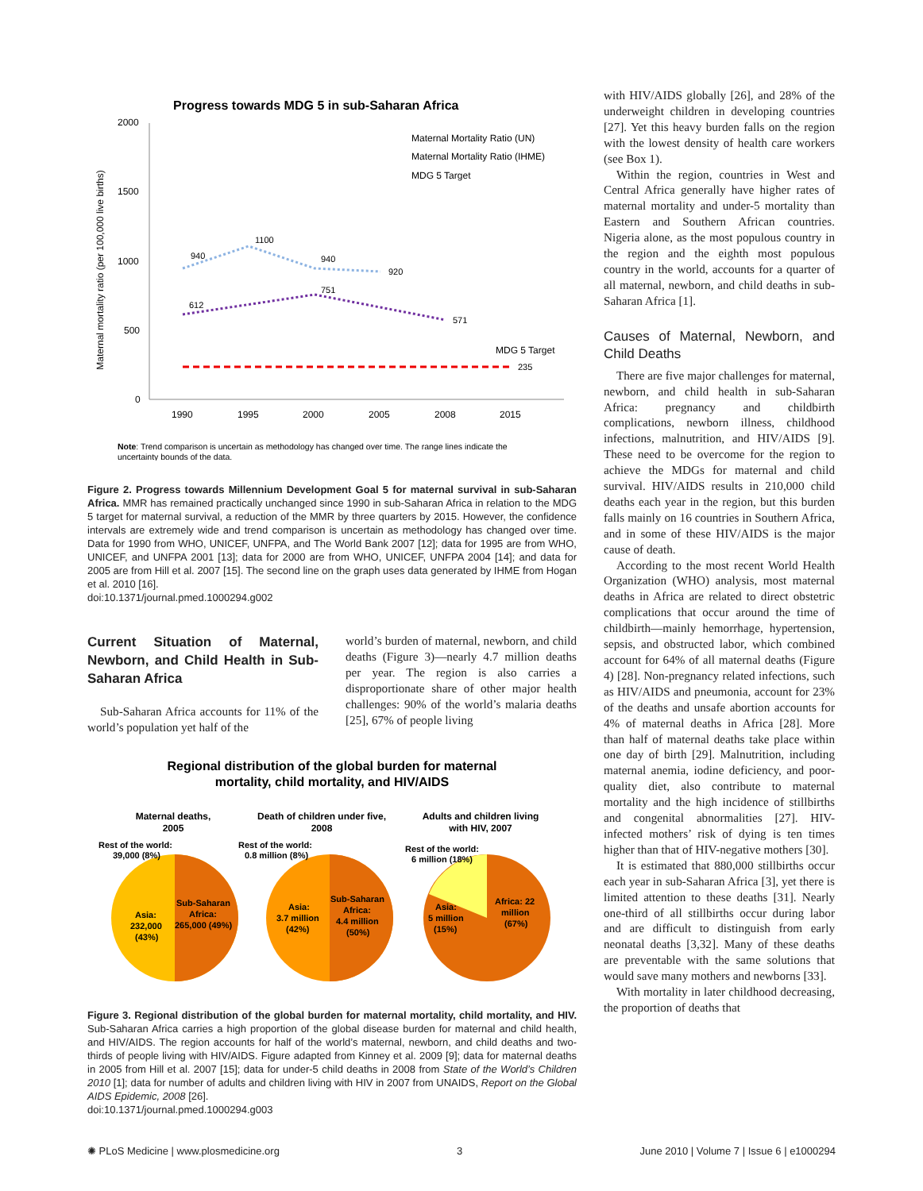Progress towards MDG 5 in sub-Saharan Africa
Maternal mortality ratio (per 100,000 live births)
2000
1500
1000
500
0
1990
1995
2000
2005
2008
2015
940
1100
940
920
612
751
571
MDG 5 Target
235
Maternal Mortality Ratio (UN)
Maternal Mortality Ratio (IHME)
MDG 5 Target
Note: Trend comparison is uncertain as methodology has changed over time. The range lines indicate the
uncertainty bounds of the data.
Figure 2. Progress towards Millennium Development Goal 5 for maternal survival in sub-Saharan Africa. MMR has remained practically unchanged since 1990 in sub-Saharan Africa in relation to the MDG 5 target for maternal survival, a reduction of the MMR by three quarters by 2015. However, the confidence intervals are extremely wide and trend comparison is uncertain as methodology has changed over time. Data for 1990 from WHO, UNICEF, UNFPA, and The World Bank 2007 [12]; data for 1995 are from WHO, UNICEF, and UNFPA 2001 [13]; data for 2000 are from WHO, UNICEF, UNFPA 2004 [14]; and data for 2005 are from Hill et al. 2007 [15]. The second line on the graph uses data generated by IHME from Hogan et al. 2010 [16].
doi:10.1371/journal.pmed.1000294.g002
Current Situation of Maternal, Newborn, and Child Health in Sub-Saharan Africa
Sub-Saharan Africa accounts for 11% of the world’s population yet half of the
world’s burden of maternal, newborn, and child deaths (Figure 3)—nearly 4.7 million deaths per year. The region is also carries a disproportionate share of other major health challenges: 90% of the world’s malaria deaths [25], 67% of people living
Regional distribution of the global burden for maternal
mortality, child mortality, and HIV/AIDS
Maternal deaths,
2005
Death of children under five,
2008
Adults and children living
with HIV, 2007
Rest of the world:
39,000 (8%)
Rest of the world:
0.8 million (8%)
Rest of the world:
6 million (18%)
Sub-Saharan
Africa:
265,000 (49%)
Asia:
232,000
(43%)
Sub-Saharan
Africa:
4.4 million
(50%)
Asia:
3.7 million
(42%)
Asia:
5 million
(15%)
Africa: 22
million
(67%)
Figure 3. Regional distribution of the global burden for maternal mortality, child mortality, and HIV. Sub-Saharan Africa carries a high proportion of the global disease burden for maternal and child health, and HIV/AIDS. The region accounts for half of the world’s maternal, newborn, and child deaths and two-thirds of people living with HIV/AIDS. Figure adapted from Kinney et al. 2009 [9]; data for maternal deaths in 2005 from Hill et al. 2007 [15]; data for under-5 child deaths in 2008 from State of the World’s Children 2010 [1]; data for number of adults and children living with HIV in 2007 from UNAIDS, Report on the Global AIDS Epidemic, 2008 [26].
doi:10.1371/journal.pmed.1000294.g003
with HIV/AIDS globally [26], and 28% of the underweight children in developing countries [27]. Yet this heavy burden falls on the region with the lowest density of health care workers (see Box 1).
Within the region, countries in West and Central Africa generally have higher rates of maternal mortality and under-5 mortality than Eastern and Southern African countries. Nigeria alone, as the most populous country in the region and the eighth most populous country in the world, accounts for a quarter of all maternal, newborn, and child deaths in sub-Saharan Africa [1].
Causes of Maternal, Newborn, and Child Deaths
There are five major challenges for maternal, newborn, and child health in sub-Saharan Africa: pregnancy and childbirth complications, newborn illness, childhood infections, malnutrition, and HIV/AIDS [9]. These need to be overcome for the region to achieve the MDGs for maternal and child survival. HIV/AIDS results in 210,000 child deaths each year in the region, but this burden falls mainly on 16 countries in Southern Africa, and in some of these HIV/AIDS is the major cause of death.
According to the most recent World Health Organization (WHO) analysis, most maternal deaths in Africa are related to direct obstetric complications that occur around the time of childbirth—mainly hemorrhage, hypertension, sepsis, and obstructed labor, which combined account for 64% of all maternal deaths (Figure 4) [28]. Non-pregnancy related infections, such as HIV/AIDS and pneumonia, account for 23% of the deaths and unsafe abortion accounts for 4% of maternal deaths in Africa [28]. More than half of maternal deaths take place within one day of birth [29]. Malnutrition, including maternal anemia, iodine deficiency, and poor-quality diet, also contribute to maternal mortality and the high incidence of stillbirths and congenital abnormalities [27]. HIV-infected mothers’ risk of dying is ten times higher than that of HIV-negative mothers [30].
It is estimated that 880,000 stillbirths occur each year in sub-Saharan Africa [3], yet there is limited attention to these deaths [31]. Nearly one-third of all stillbirths occur during labor and are difficult to distinguish from early neonatal deaths [3,32]. Many of these deaths are preventable with the same solutions that would save many mothers and newborns [33].
With mortality in later childhood decreasing, the proportion of deaths that
✺ PLoS Medicine | www.plosmedicine.org 3 June 2010 | Volume 7 | Issue 6 | e1000294